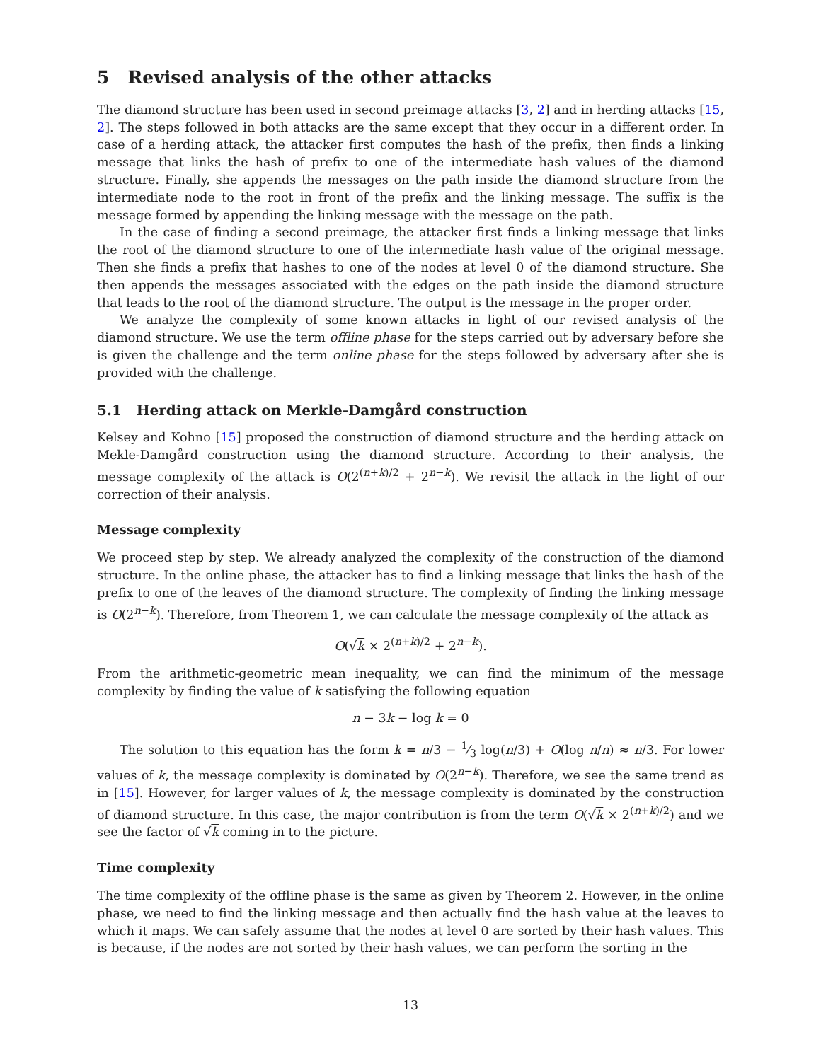5 Revised analysis of the other attacks
The diamond structure has been used in second preimage attacks [3, 2] and in herding attacks [15, 2]. The steps followed in both attacks are the same except that they occur in a different order. In case of a herding attack, the attacker first computes the hash of the prefix, then finds a linking message that links the hash of prefix to one of the intermediate hash values of the diamond structure. Finally, she appends the messages on the path inside the diamond structure from the intermediate node to the root in front of the prefix and the linking message. The suffix is the message formed by appending the linking message with the message on the path.
In the case of finding a second preimage, the attacker first finds a linking message that links the root of the diamond structure to one of the intermediate hash value of the original message. Then she finds a prefix that hashes to one of the nodes at level 0 of the diamond structure. She then appends the messages associated with the edges on the path inside the diamond structure that leads to the root of the diamond structure. The output is the message in the proper order.
We analyze the complexity of some known attacks in light of our revised analysis of the diamond structure. We use the term offline phase for the steps carried out by adversary before she is given the challenge and the term online phase for the steps followed by adversary after she is provided with the challenge.
5.1 Herding attack on Merkle-Damgård construction
Kelsey and Kohno [15] proposed the construction of diamond structure and the herding attack on Mekle-Damgård construction using the diamond structure. According to their analysis, the message complexity of the attack is O(2<sup>(n+k)/2</sup> + 2<sup>n−k</sup>). We revisit the attack in the light of our correction of their analysis.
Message complexity
We proceed step by step. We already analyzed the complexity of the construction of the diamond structure. In the online phase, the attacker has to find a linking message that links the hash of the prefix to one of the leaves of the diamond structure. The complexity of finding the linking message is O(2<sup>n−k</sup>). Therefore, from Theorem 1, we can calculate the message complexity of the attack as
O(√k × 2<sup>(n+k)/2</sup> + 2<sup>n−k</sup>).
From the arithmetic-geometric mean inequality, we can find the minimum of the message complexity by finding the value of k satisfying the following equation
n − 3k − log k = 0
The solution to this equation has the form k = n/3 − 1⁄3 log(n/3) + O(log n/n) ≈ n/3. For lower values of k, the message complexity is dominated by O(2<sup>n−k</sup>). Therefore, we see the same trend as in [15]. However, for larger values of k, the message complexity is dominated by the construction of diamond structure. In this case, the major contribution is from the term O(√k × 2<sup>(n+k)/2</sup>) and we see the factor of √k coming in to the picture.
Time complexity
The time complexity of the offline phase is the same as given by Theorem 2. However, in the online phase, we need to find the linking message and then actually find the hash value at the leaves to which it maps. We can safely assume that the nodes at level 0 are sorted by their hash values. This is because, if the nodes are not sorted by their hash values, we can perform the sorting in the
13